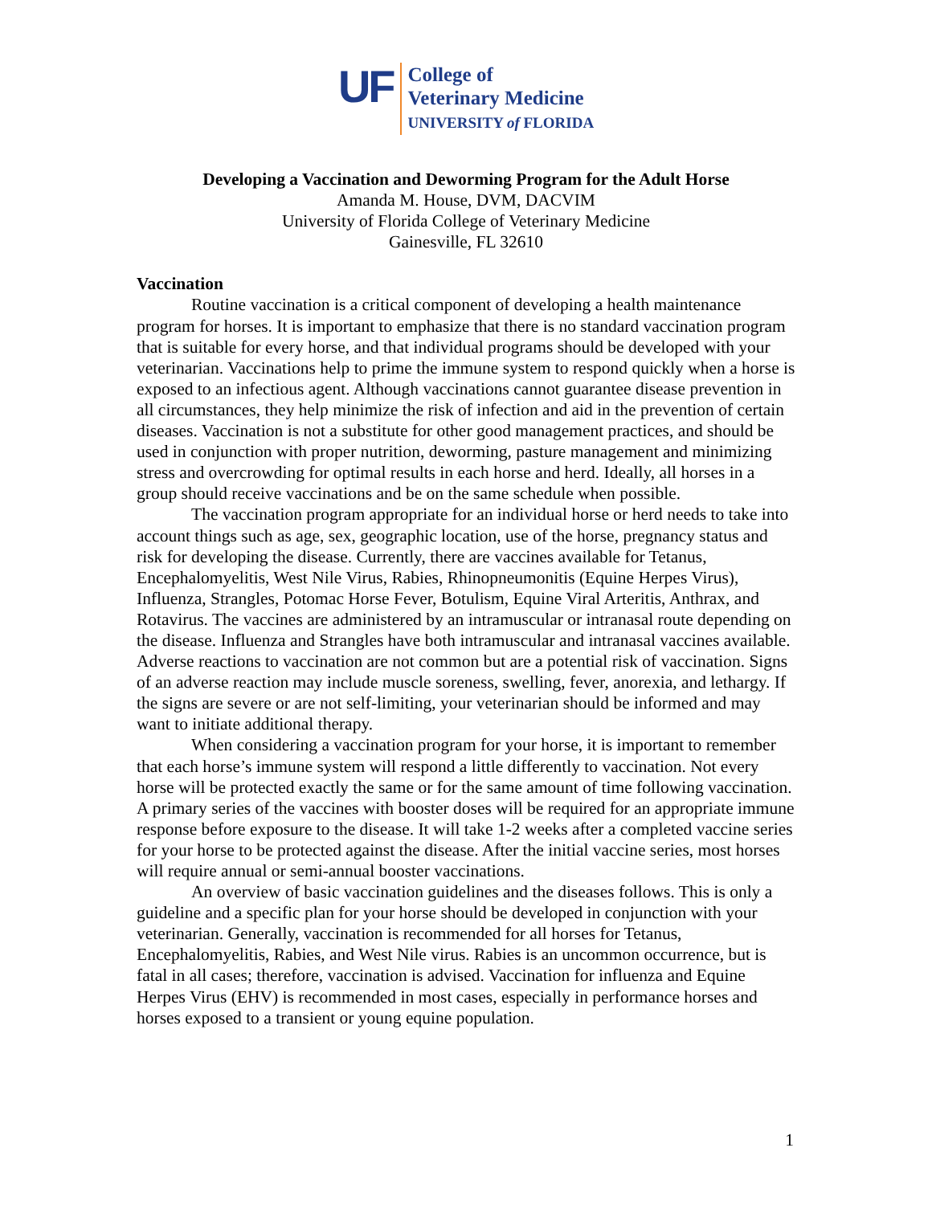UF
College of
Veterinary Medicine
UNIVERSITY of FLORIDA
Developing a Vaccination and Deworming Program for the Adult Horse
Amanda M. House, DVM, DACVIM
University of Florida College of Veterinary Medicine
Gainesville, FL 32610
Vaccination
Routine vaccination is a critical component of developing a health maintenance program for horses. It is important to emphasize that there is no standard vaccination program that is suitable for every horse, and that individual programs should be developed with your veterinarian. Vaccinations help to prime the immune system to respond quickly when a horse is exposed to an infectious agent. Although vaccinations cannot guarantee disease prevention in all circumstances, they help minimize the risk of infection and aid in the prevention of certain diseases. Vaccination is not a substitute for other good management practices, and should be used in conjunction with proper nutrition, deworming, pasture management and minimizing stress and overcrowding for optimal results in each horse and herd. Ideally, all horses in a group should receive vaccinations and be on the same schedule when possible.
The vaccination program appropriate for an individual horse or herd needs to take into account things such as age, sex, geographic location, use of the horse, pregnancy status and risk for developing the disease. Currently, there are vaccines available for Tetanus, Encephalomyelitis, West Nile Virus, Rabies, Rhinopneumonitis (Equine Herpes Virus), Influenza, Strangles, Potomac Horse Fever, Botulism, Equine Viral Arteritis, Anthrax, and Rotavirus. The vaccines are administered by an intramuscular or intranasal route depending on the disease. Influenza and Strangles have both intramuscular and intranasal vaccines available. Adverse reactions to vaccination are not common but are a potential risk of vaccination. Signs of an adverse reaction may include muscle soreness, swelling, fever, anorexia, and lethargy. If the signs are severe or are not self-limiting, your veterinarian should be informed and may want to initiate additional therapy.
When considering a vaccination program for your horse, it is important to remember that each horse’s immune system will respond a little differently to vaccination. Not every horse will be protected exactly the same or for the same amount of time following vaccination. A primary series of the vaccines with booster doses will be required for an appropriate immune response before exposure to the disease. It will take 1-2 weeks after a completed vaccine series for your horse to be protected against the disease. After the initial vaccine series, most horses will require annual or semi-annual booster vaccinations.
An overview of basic vaccination guidelines and the diseases follows. This is only a guideline and a specific plan for your horse should be developed in conjunction with your veterinarian. Generally, vaccination is recommended for all horses for Tetanus, Encephalomyelitis, Rabies, and West Nile virus. Rabies is an uncommon occurrence, but is fatal in all cases; therefore, vaccination is advised. Vaccination for influenza and Equine Herpes Virus (EHV) is recommended in most cases, especially in performance horses and horses exposed to a transient or young equine population.
1